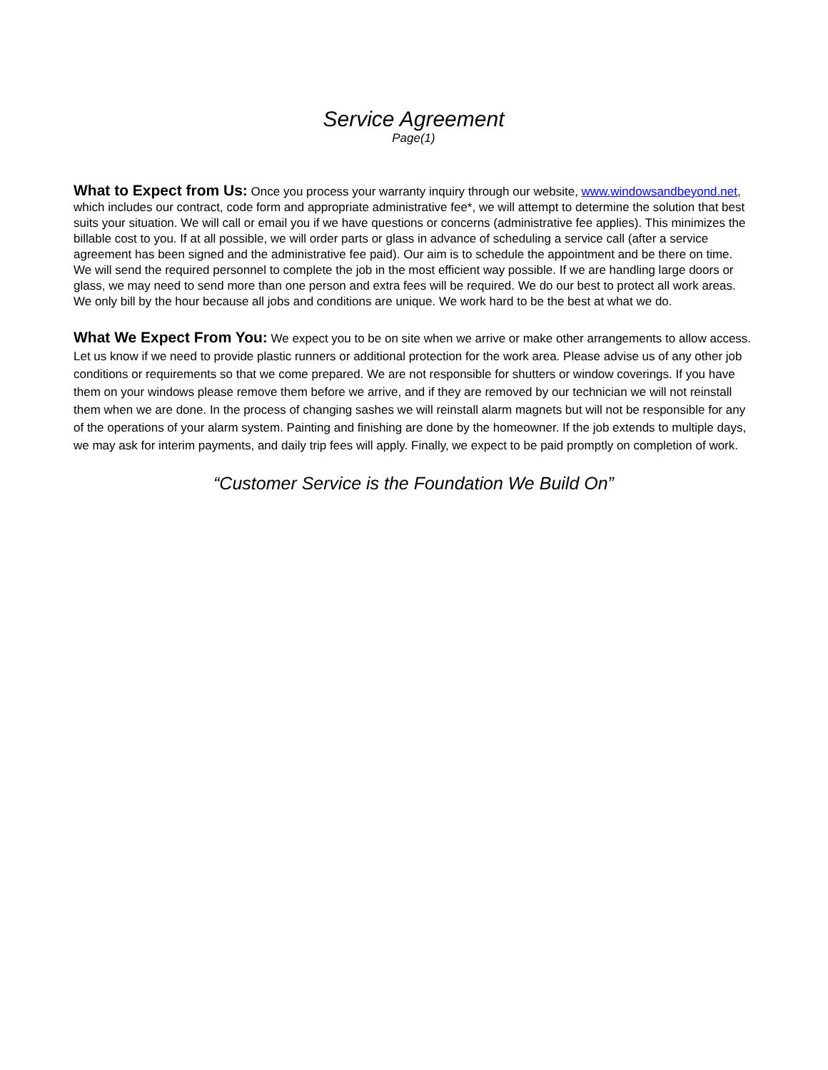Service Agreement
Page(1)
What to Expect from Us: Once you process your warranty inquiry through our website, www.windowsandbeyond.net, which includes our contract, code form and appropriate administrative fee*, we will attempt to determine the solution that best suits your situation. We will call or email you if we have questions or concerns (administrative fee applies). This minimizes the billable cost to you. If at all possible, we will order parts or glass in advance of scheduling a service call (after a service agreement has been signed and the administrative fee paid). Our aim is to schedule the appointment and be there on time. We will send the required personnel to complete the job in the most efficient way possible. If we are handling large doors or glass, we may need to send more than one person and extra fees will be required. We do our best to protect all work areas. We only bill by the hour because all jobs and conditions are unique. We work hard to be the best at what we do.
What We Expect From You: We expect you to be on site when we arrive or make other arrangements to allow access. Let us know if we need to provide plastic runners or additional protection for the work area. Please advise us of any other job conditions or requirements so that we come prepared. We are not responsible for shutters or window coverings. If you have them on your windows please remove them before we arrive, and if they are removed by our technician we will not reinstall them when we are done. In the process of changing sashes we will reinstall alarm magnets but will not be responsible for any of the operations of your alarm system. Painting and finishing are done by the homeowner. If the job extends to multiple days, we may ask for interim payments, and daily trip fees will apply. Finally, we expect to be paid promptly on completion of work.
“Customer Service is the Foundation We Build On”